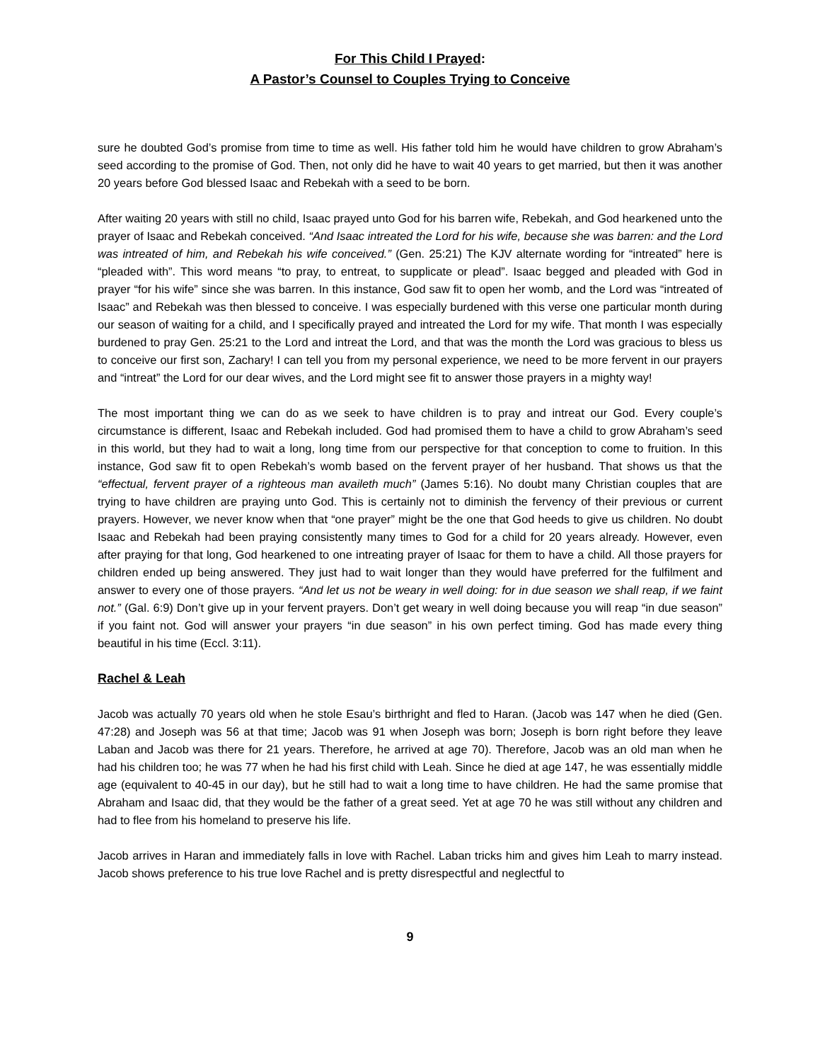For This Child I Prayed:
A Pastor’s Counsel to Couples Trying to Conceive
sure he doubted God’s promise from time to time as well. His father told him he would have children to grow Abraham’s seed according to the promise of God. Then, not only did he have to wait 40 years to get married, but then it was another 20 years before God blessed Isaac and Rebekah with a seed to be born.
After waiting 20 years with still no child, Isaac prayed unto God for his barren wife, Rebekah, and God hearkened unto the prayer of Isaac and Rebekah conceived. “And Isaac intreated the Lord for his wife, because she was barren: and the Lord was intreated of him, and Rebekah his wife conceived.” (Gen. 25:21) The KJV alternate wording for “intreated” here is “pleaded with”. This word means “to pray, to entreat, to supplicate or plead”. Isaac begged and pleaded with God in prayer “for his wife” since she was barren. In this instance, God saw fit to open her womb, and the Lord was “intreated of Isaac” and Rebekah was then blessed to conceive. I was especially burdened with this verse one particular month during our season of waiting for a child, and I specifically prayed and intreated the Lord for my wife. That month I was especially burdened to pray Gen. 25:21 to the Lord and intreat the Lord, and that was the month the Lord was gracious to bless us to conceive our first son, Zachary! I can tell you from my personal experience, we need to be more fervent in our prayers and “intreat” the Lord for our dear wives, and the Lord might see fit to answer those prayers in a mighty way!
The most important thing we can do as we seek to have children is to pray and intreat our God. Every couple’s circumstance is different, Isaac and Rebekah included. God had promised them to have a child to grow Abraham’s seed in this world, but they had to wait a long, long time from our perspective for that conception to come to fruition. In this instance, God saw fit to open Rebekah’s womb based on the fervent prayer of her husband. That shows us that the “effectual, fervent prayer of a righteous man availeth much” (James 5:16). No doubt many Christian couples that are trying to have children are praying unto God. This is certainly not to diminish the fervency of their previous or current prayers. However, we never know when that “one prayer” might be the one that God heeds to give us children. No doubt Isaac and Rebekah had been praying consistently many times to God for a child for 20 years already. However, even after praying for that long, God hearkened to one intreating prayer of Isaac for them to have a child. All those prayers for children ended up being answered. They just had to wait longer than they would have preferred for the fulfilment and answer to every one of those prayers. “And let us not be weary in well doing: for in due season we shall reap, if we faint not.” (Gal. 6:9) Don’t give up in your fervent prayers. Don’t get weary in well doing because you will reap “in due season” if you faint not. God will answer your prayers “in due season” in his own perfect timing. God has made every thing beautiful in his time (Eccl. 3:11).
Rachel & Leah
Jacob was actually 70 years old when he stole Esau’s birthright and fled to Haran. (Jacob was 147 when he died (Gen. 47:28) and Joseph was 56 at that time; Jacob was 91 when Joseph was born; Joseph is born right before they leave Laban and Jacob was there for 21 years. Therefore, he arrived at age 70). Therefore, Jacob was an old man when he had his children too; he was 77 when he had his first child with Leah. Since he died at age 147, he was essentially middle age (equivalent to 40-45 in our day), but he still had to wait a long time to have children. He had the same promise that Abraham and Isaac did, that they would be the father of a great seed. Yet at age 70 he was still without any children and had to flee from his homeland to preserve his life.
Jacob arrives in Haran and immediately falls in love with Rachel. Laban tricks him and gives him Leah to marry instead. Jacob shows preference to his true love Rachel and is pretty disrespectful and neglectful to
9